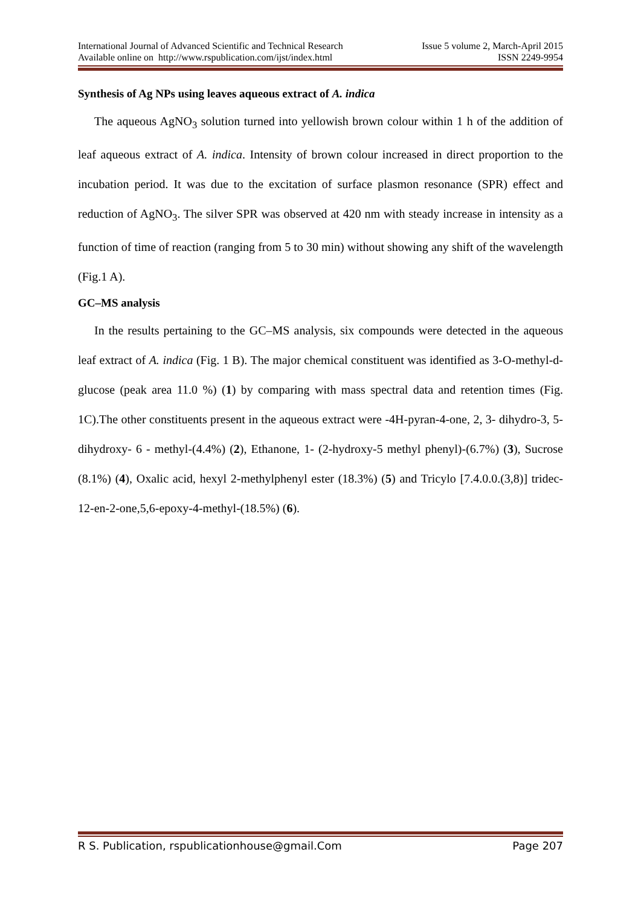International Journal of Advanced Scientific and Technical Research Issue 5 volume 2, March-April 2015
Available online on http://www.rspublication.com/ijst/index.html ISSN 2249-9954
Synthesis of Ag NPs using leaves aqueous extract of A. indica
The aqueous AgNO<sub>3</sub> solution turned into yellowish brown colour within 1 h of the addition of leaf aqueous extract of A. indica. Intensity of brown colour increased in direct proportion to the incubation period. It was due to the excitation of surface plasmon resonance (SPR) effect and reduction of AgNO<sub>3</sub>. The silver SPR was observed at 420 nm with steady increase in intensity as a function of time of reaction (ranging from 5 to 30 min) without showing any shift of the wavelength (Fig.1 A).
GC–MS analysis
In the results pertaining to the GC–MS analysis, six compounds were detected in the aqueous leaf extract of A. indica (Fig. 1 B). The major chemical constituent was identified as 3-O-methyl-d-glucose (peak area 11.0 %) (1) by comparing with mass spectral data and retention times (Fig. 1C).The other constituents present in the aqueous extract were -4H-pyran-4-one, 2, 3- dihydro-3, 5- dihydroxy- 6 - methyl-(4.4%) (2), Ethanone, 1- (2-hydroxy-5 methyl phenyl)-(6.7%) (3), Sucrose (8.1%) (4), Oxalic acid, hexyl 2-methylphenyl ester (18.3%) (5) and Tricylo [7.4.0.0.(3,8)] tridec-12-en-2-one,5,6-epoxy-4-methyl-(18.5%) (6).
R S. Publication, rspublicationhouse@gmail.Com Page 207